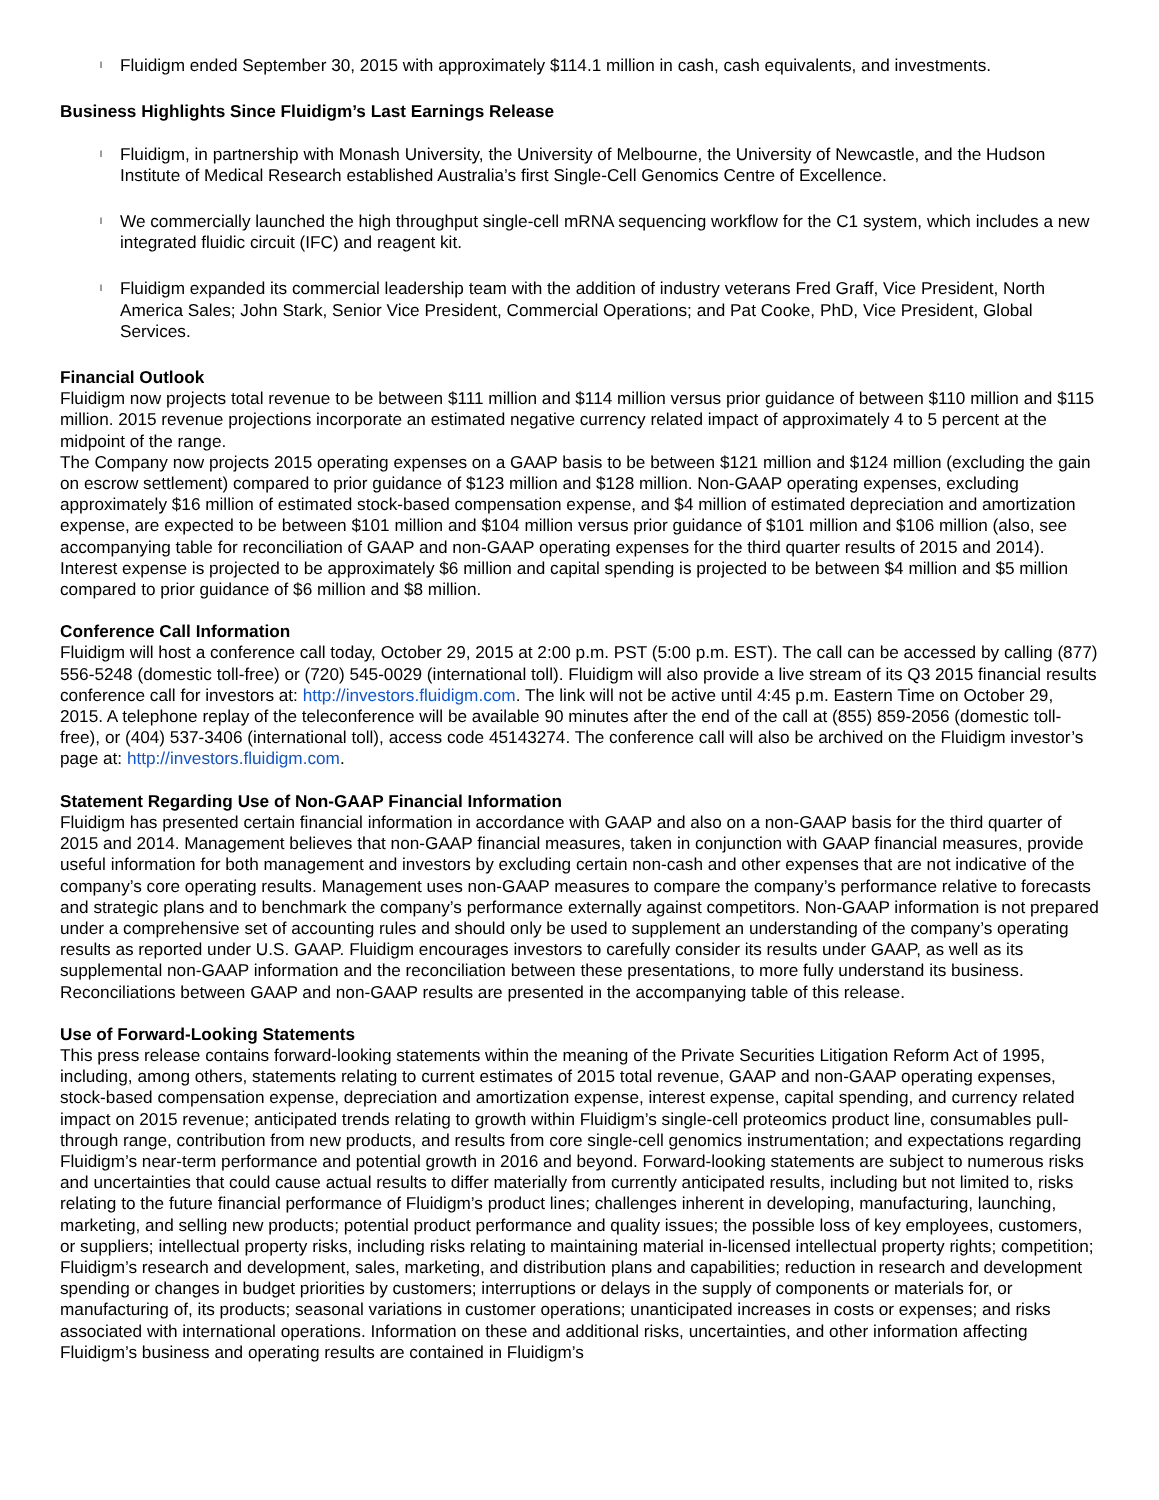l
Fluidigm ended September 30, 2015 with approximately $114.1 million in cash, cash equivalents, and investments.
Business Highlights Since Fluidigm’s Last Earnings Release
l
Fluidigm, in partnership with Monash University, the University of Melbourne, the University of Newcastle, and the Hudson Institute of Medical Research established Australia’s first Single-Cell Genomics Centre of Excellence.
l
We commercially launched the high throughput single-cell mRNA sequencing workflow for the C1 system, which includes a new integrated fluidic circuit (IFC) and reagent kit.
l
Fluidigm expanded its commercial leadership team with the addition of industry veterans Fred Graff, Vice President, North America Sales; John Stark, Senior Vice President, Commercial Operations; and Pat Cooke, PhD, Vice President, Global Services.
Financial Outlook
Fluidigm now projects total revenue to be between $111 million and $114 million versus prior guidance of between $110 million and $115 million. 2015 revenue projections incorporate an estimated negative currency related impact of approximately 4 to 5 percent at the midpoint of the range.
The Company now projects 2015 operating expenses on a GAAP basis to be between $121 million and $124 million (excluding the gain on escrow settlement) compared to prior guidance of $123 million and $128 million. Non-GAAP operating expenses, excluding approximately $16 million of estimated stock-based compensation expense, and $4 million of estimated depreciation and amortization expense, are expected to be between $101 million and $104 million versus prior guidance of $101 million and $106 million (also, see accompanying table for reconciliation of GAAP and non-GAAP operating expenses for the third quarter results of 2015 and 2014). Interest expense is projected to be approximately $6 million and capital spending is projected to be between $4 million and $5 million compared to prior guidance of $6 million and $8 million.
Conference Call Information
Fluidigm will host a conference call today, October 29, 2015 at 2:00 p.m. PST (5:00 p.m. EST). The call can be accessed by calling (877) 556-5248 (domestic toll-free) or (720) 545-0029 (international toll). Fluidigm will also provide a live stream of its Q3 2015 financial results conference call for investors at: http://investors.fluidigm.com. The link will not be active until 4:45 p.m. Eastern Time on October 29, 2015. A telephone replay of the teleconference will be available 90 minutes after the end of the call at (855) 859-2056 (domestic toll-free), or (404) 537-3406 (international toll), access code 45143274. The conference call will also be archived on the Fluidigm investor’s page at: http://investors.fluidigm.com.
Statement Regarding Use of Non-GAAP Financial Information
Fluidigm has presented certain financial information in accordance with GAAP and also on a non-GAAP basis for the third quarter of 2015 and 2014. Management believes that non-GAAP financial measures, taken in conjunction with GAAP financial measures, provide useful information for both management and investors by excluding certain non-cash and other expenses that are not indicative of the company’s core operating results. Management uses non-GAAP measures to compare the company’s performance relative to forecasts and strategic plans and to benchmark the company’s performance externally against competitors. Non-GAAP information is not prepared under a comprehensive set of accounting rules and should only be used to supplement an understanding of the company’s operating results as reported under U.S. GAAP. Fluidigm encourages investors to carefully consider its results under GAAP, as well as its supplemental non-GAAP information and the reconciliation between these presentations, to more fully understand its business. Reconciliations between GAAP and non-GAAP results are presented in the accompanying table of this release.
Use of Forward-Looking Statements
This press release contains forward-looking statements within the meaning of the Private Securities Litigation Reform Act of 1995, including, among others, statements relating to current estimates of 2015 total revenue, GAAP and non-GAAP operating expenses, stock-based compensation expense, depreciation and amortization expense, interest expense, capital spending, and currency related impact on 2015 revenue; anticipated trends relating to growth within Fluidigm’s single-cell proteomics product line, consumables pull-through range, contribution from new products, and results from core single-cell genomics instrumentation; and expectations regarding Fluidigm’s near-term performance and potential growth in 2016 and beyond. Forward-looking statements are subject to numerous risks and uncertainties that could cause actual results to differ materially from currently anticipated results, including but not limited to, risks relating to the future financial performance of Fluidigm’s product lines; challenges inherent in developing, manufacturing, launching, marketing, and selling new products; potential product performance and quality issues; the possible loss of key employees, customers, or suppliers; intellectual property risks, including risks relating to maintaining material in-licensed intellectual property rights; competition; Fluidigm’s research and development, sales, marketing, and distribution plans and capabilities; reduction in research and development spending or changes in budget priorities by customers; interruptions or delays in the supply of components or materials for, or manufacturing of, its products; seasonal variations in customer operations; unanticipated increases in costs or expenses; and risks associated with international operations. Information on these and additional risks, uncertainties, and other information affecting Fluidigm’s business and operating results are contained in Fluidigm’s